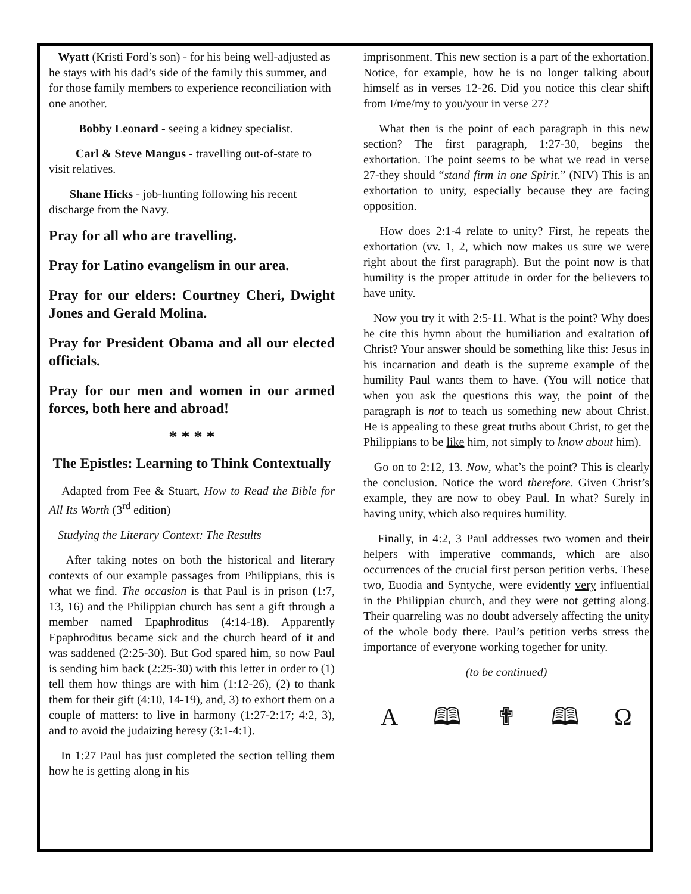Wyatt (Kristi Ford’s son) - for his being well-adjusted as he stays with his dad’s side of the family this summer, and for those family members to experience reconciliation with one another.
Bobby Leonard - seeing a kidney specialist.
Carl & Steve Mangus - travelling out-of-state to visit relatives.
Shane Hicks - job-hunting following his recent discharge from the Navy.
Pray for all who are travelling.
Pray for Latino evangelism in our area.
Pray for our elders: Courtney Cheri, Dwight Jones and Gerald Molina.
Pray for President Obama and all our elected officials.
Pray for our men and women in our armed forces, both here and abroad!
* * * *
The Epistles: Learning to Think Contextually
Adapted from Fee & Stuart, How to Read the Bible for All Its Worth (3<sup>rd</sup> edition)
Studying the Literary Context: The Results
After taking notes on both the historical and literary contexts of our example passages from Philippians, this is what we find. The occasion is that Paul is in prison (1:7, 13, 16) and the Philippian church has sent a gift through a member named Epaphroditus (4:14-18). Apparently Epaphroditus became sick and the church heard of it and was saddened (2:25-30). But God spared him, so now Paul is sending him back (2:25-30) with this letter in order to (1) tell them how things are with him (1:12-26), (2) to thank them for their gift (4:10, 14-19), and, 3) to exhort them on a couple of matters: to live in harmony (1:27-2:17; 4:2, 3), and to avoid the judaizing heresy (3:1-4:1).
In 1:27 Paul has just completed the section telling them how he is getting along in his
imprisonment. This new section is a part of the exhortation. Notice, for example, how he is no longer talking about himself as in verses 12-26. Did you notice this clear shift from I/me/my to you/your in verse 27?
What then is the point of each paragraph in this new section? The first paragraph, 1:27-30, begins the exhortation. The point seems to be what we read in verse 27-they should “stand firm in one Spirit.” (NIV) This is an exhortation to unity, especially because they are facing opposition.
How does 2:1-4 relate to unity? First, he repeats the exhortation (vv. 1, 2, which now makes us sure we were right about the first paragraph). But the point now is that humility is the proper attitude in order for the believers to have unity.
Now you try it with 2:5-11. What is the point? Why does he cite this hymn about the humiliation and exaltation of Christ? Your answer should be something like this: Jesus in his incarnation and death is the supreme example of the humility Paul wants them to have. (You will notice that when you ask the questions this way, the point of the paragraph is not to teach us something new about Christ. He is appealing to these great truths about Christ, to get the Philippians to be like him, not simply to know about him).
Go on to 2:12, 13. Now, what’s the point? This is clearly the conclusion. Notice the word therefore. Given Christ’s example, they are now to obey Paul. In what? Surely in having unity, which also requires humility.
Finally, in 4:2, 3 Paul addresses two women and their helpers with imperative commands, which are also occurrences of the crucial first person petition verbs. These two, Euodia and Syntyche, were evidently very influential in the Philippian church, and they were not getting along. Their quarreling was no doubt adversely affecting the unity of the whole body there. Paul’s petition verbs stress the importance of everyone working together for unity.
(to be continued)
A 🕮 ✟ 🕮 Ω